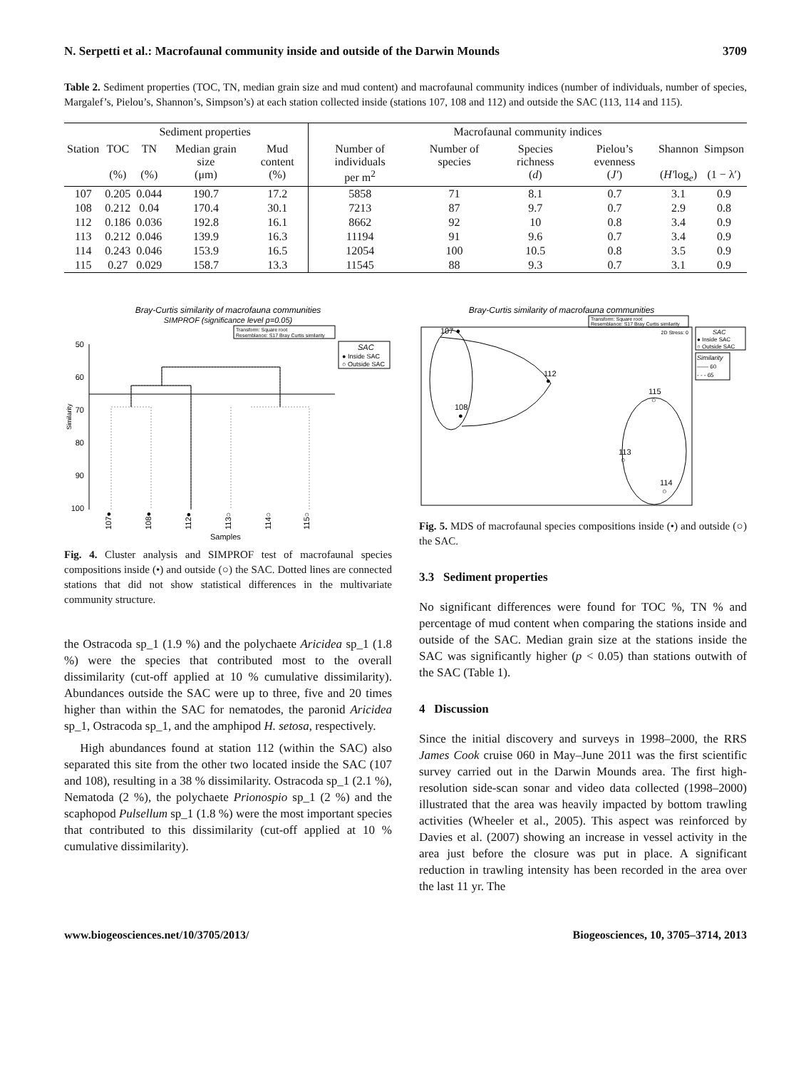N. Serpetti et al.: Macrofaunal community inside and outside of the Darwin Mounds 3709
Table 2. Sediment properties (TOC, TN, median grain size and mud content) and macrofaunal community indices (number of individuals, number of species, Margalef’s, Pielou’s, Shannon’s, Simpson’s) at each station collected inside (stations 107, 108 and 112) and outside the SAC (113, 114 and 115).
| | Sediment properties | | | | Macrofaunal community indices | | | | | |
| --- | --- | --- | --- | --- | --- | --- | --- | --- | --- | --- |
| Station | TOC (%) | TN (%) | Median grain size (μm) | Mud content (%) | Number of individuals per m<sup>2</sup> | Number of species | Species richness ( d ) | Pielou’s evenness ( J′ ) | Shannon ( H′ log<sub>e</sub>) | Simpson (1 − λ′) |
| 107 | 0.205 | 0.044 | 190.7 | 17.2 | 5858 | 71 | 8.1 | 0.7 | 3.1 | 0.9 |
| 108 | 0.212 | 0.04 | 170.4 | 30.1 | 7213 | 87 | 9.7 | 0.7 | 2.9 | 0.8 |
| 112 | 0.186 | 0.036 | 192.8 | 16.1 | 8662 | 92 | 10 | 0.8 | 3.4 | 0.9 |
| 113 | 0.212 | 0.046 | 139.9 | 16.3 | 11194 | 91 | 9.6 | 0.7 | 3.4 | 0.9 |
| 114 | 0.243 | 0.046 | 153.9 | 16.5 | 12054 | 100 | 10.5 | 0.8 | 3.5 | 0.9 |
| 115 | 0.27 | 0.029 | 158.7 | 13.3 | 11545 | 88 | 9.3 | 0.7 | 3.1 | 0.9 |
Bray-Curtis similarity of macrofauna communities
SIMPROF (significance level p=0.05)
Transform: Square root
Resemblance: S17 Bray Curtis similarity
SAC
● Inside SAC
○ Outside SAC
50
60
70
80
90
100
Similarity
107●
108●
112●
113○
114○
115○
Samples
Fig. 4. Cluster analysis and SIMPROF test of macrofaunal species compositions inside (•) and outside (○) the SAC. Dotted lines are connected stations that did not show statistical differences in the multivariate community structure.
the Ostracoda sp_1 (1.9 %) and the polychaete Aricidea sp_1 (1.8 %) were the species that contributed most to the overall dissimilarity (cut-off applied at 10 % cumulative dissimilarity). Abundances outside the SAC were up to three, five and 20 times higher than within the SAC for nematodes, the paronid Aricidea sp_1, Ostracoda sp_1, and the amphipod H. setosa, respectively.
High abundances found at station 112 (within the SAC) also separated this site from the other two located inside the SAC (107 and 108), resulting in a 38 % dissimilarity. Ostracoda sp_1 (2.1 %), Nematoda (2 %), the polychaete Prionospio sp_1 (2 %) and the scaphopod Pulsellum sp_1 (1.8 %) were the most important species that contributed to this dissimilarity (cut-off applied at 10 % cumulative dissimilarity).
Bray-Curtis similarity of macrofauna communities
Transform: Square root
Resemblance: S17 Bray Curtis similarity
2D Stress: 0
SAC
● Inside SAC
○ Outside SAC
Similarity
—— 60
- - - 65
107 ●
108
●
112
●
115
○
113
○
114
○
Fig. 5. MDS of macrofaunal species compositions inside (•) and outside (○) the SAC.
3.3 Sediment properties
No significant differences were found for TOC %, TN % and percentage of mud content when comparing the stations inside and outside of the SAC. Median grain size at the stations inside the SAC was significantly higher (p < 0.05) than stations outwith of the SAC (Table 1).
4 Discussion
Since the initial discovery and surveys in 1998–2000, the RRS James Cook cruise 060 in May–June 2011 was the first scientific survey carried out in the Darwin Mounds area. The first high-resolution side-scan sonar and video data collected (1998–2000) illustrated that the area was heavily impacted by bottom trawling activities (Wheeler et al., 2005). This aspect was reinforced by Davies et al. (2007) showing an increase in vessel activity in the area just before the closure was put in place. A significant reduction in trawling intensity has been recorded in the area over the last 11 yr. The
www.biogeosciences.net/10/3705/2013/ Biogeosciences, 10, 3705–3714, 2013